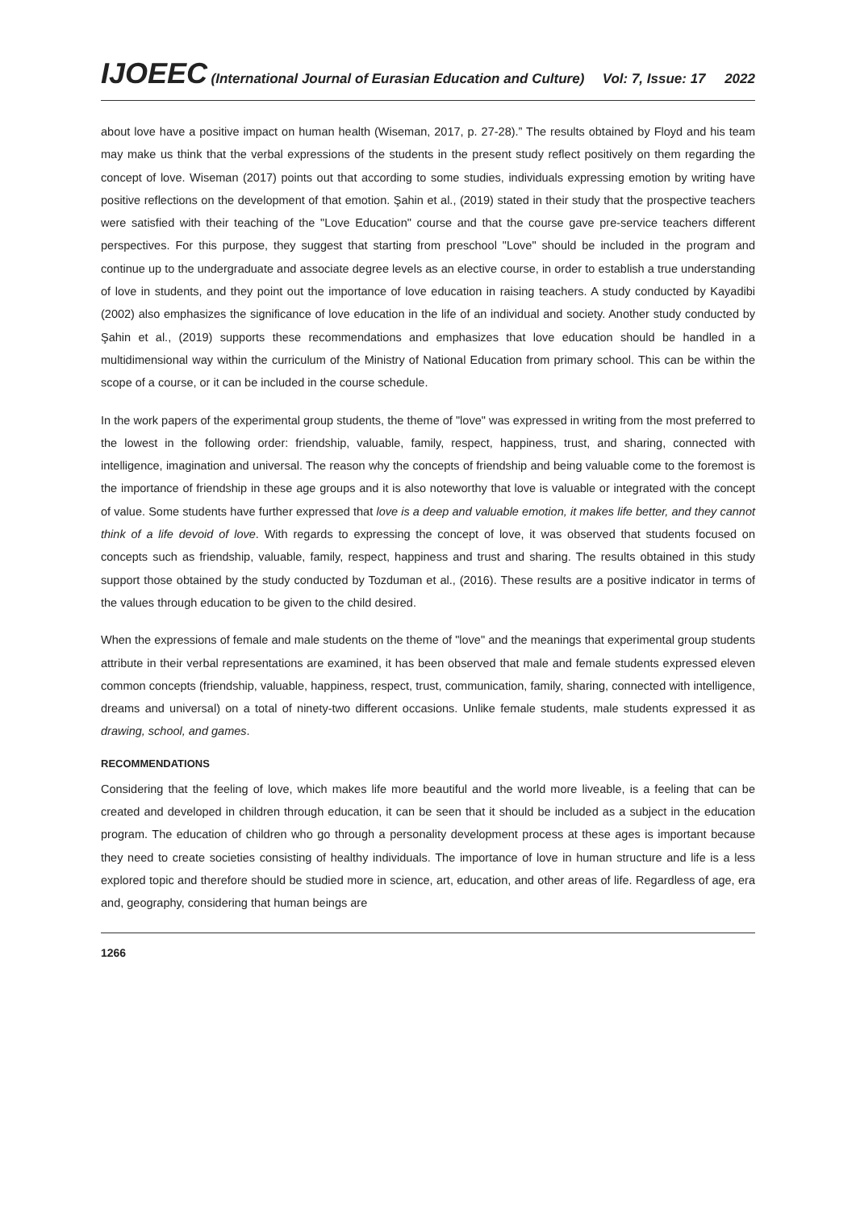IJOEEC (International Journal of Eurasian Education and Culture) Vol: 7, Issue: 17 2022
about love have a positive impact on human health (Wiseman, 2017, p. 27-28).” The results obtained by Floyd and his team may make us think that the verbal expressions of the students in the present study reflect positively on them regarding the concept of love. Wiseman (2017) points out that according to some studies, individuals expressing emotion by writing have positive reflections on the development of that emotion. Şahin et al., (2019) stated in their study that the prospective teachers were satisfied with their teaching of the "Love Education" course and that the course gave pre-service teachers different perspectives. For this purpose, they suggest that starting from preschool "Love" should be included in the program and continue up to the undergraduate and associate degree levels as an elective course, in order to establish a true understanding of love in students, and they point out the importance of love education in raising teachers. A study conducted by Kayadibi (2002) also emphasizes the significance of love education in the life of an individual and society. Another study conducted by Şahin et al., (2019) supports these recommendations and emphasizes that love education should be handled in a multidimensional way within the curriculum of the Ministry of National Education from primary school. This can be within the scope of a course, or it can be included in the course schedule.
In the work papers of the experimental group students, the theme of "love" was expressed in writing from the most preferred to the lowest in the following order: friendship, valuable, family, respect, happiness, trust, and sharing, connected with intelligence, imagination and universal. The reason why the concepts of friendship and being valuable come to the foremost is the importance of friendship in these age groups and it is also noteworthy that love is valuable or integrated with the concept of value. Some students have further expressed that love is a deep and valuable emotion, it makes life better, and they cannot think of a life devoid of love. With regards to expressing the concept of love, it was observed that students focused on concepts such as friendship, valuable, family, respect, happiness and trust and sharing. The results obtained in this study support those obtained by the study conducted by Tozduman et al., (2016). These results are a positive indicator in terms of the values through education to be given to the child desired.
When the expressions of female and male students on the theme of "love" and the meanings that experimental group students attribute in their verbal representations are examined, it has been observed that male and female students expressed eleven common concepts (friendship, valuable, happiness, respect, trust, communication, family, sharing, connected with intelligence, dreams and universal) on a total of ninety-two different occasions. Unlike female students, male students expressed it as drawing, school, and games.
RECOMMENDATIONS
Considering that the feeling of love, which makes life more beautiful and the world more liveable, is a feeling that can be created and developed in children through education, it can be seen that it should be included as a subject in the education program. The education of children who go through a personality development process at these ages is important because they need to create societies consisting of healthy individuals. The importance of love in human structure and life is a less explored topic and therefore should be studied more in science, art, education, and other areas of life. Regardless of age, era and, geography, considering that human beings are
1266